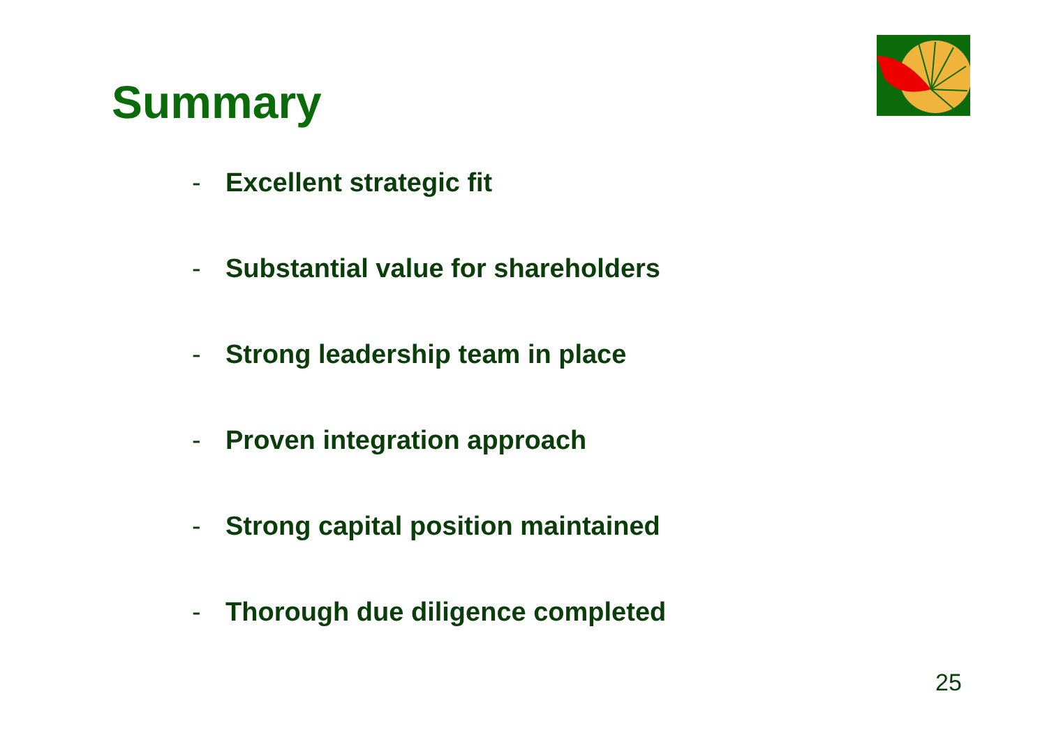Summary
- Excellent strategic fit
- Substantial value for shareholders
- Strong leadership team in place
- Proven integration approach
- Strong capital position maintained
- Thorough due diligence completed
25